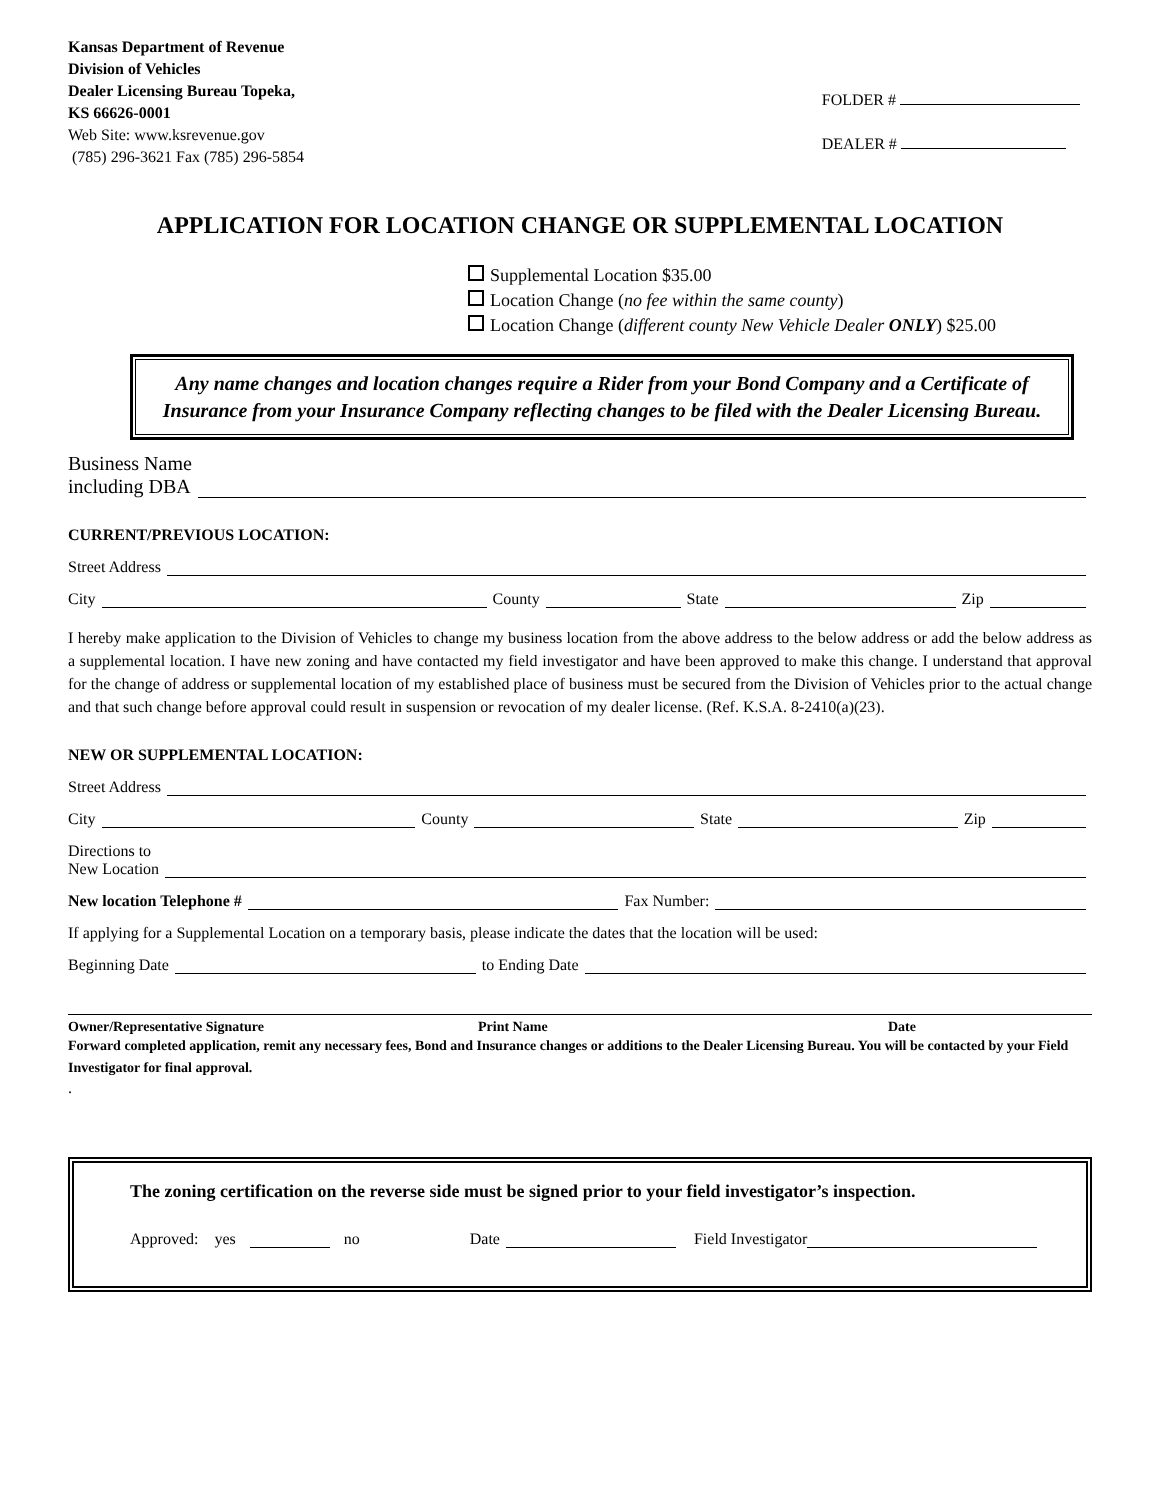Kansas Department of Revenue
Division of Vehicles
Dealer Licensing Bureau Topeka,
KS 66626-0001
Web Site: www.ksrevenue.gov
(785) 296-3621 Fax (785) 296-5854
FOLDER #
DEALER #
APPLICATION FOR LOCATION CHANGE OR SUPPLEMENTAL LOCATION
Supplemental Location $35.00
Location Change (no fee within the same county)
Location Change (different county New Vehicle Dealer ONLY) $25.00
Any name changes and location changes require a Rider from your Bond Company and a Certificate of Insurance from your Insurance Company reflecting changes to be filed with the Dealer Licensing Bureau.
Business Name
including DBA
CURRENT/PREVIOUS LOCATION:
Street Address
City County State Zip
I hereby make application to the Division of Vehicles to change my business location from the above address to the below address or add the below address as a supplemental location. I have new zoning and have contacted my field investigator and have been approved to make this change. I understand that approval for the change of address or supplemental location of my established place of business must be secured from the Division of Vehicles prior to the actual change and that such change before approval could result in suspension or revocation of my dealer license. (Ref. K.S.A. 8-2410(a)(23).
NEW OR SUPPLEMENTAL LOCATION:
Street Address
City County State Zip
Directions to
New Location
New location Telephone # Fax Number:
If applying for a Supplemental Location on a temporary basis, please indicate the dates that the location will be used:
Beginning Date to Ending Date
Owner/Representative Signature Print Name Date
Forward completed application, remit any necessary fees, Bond and Insurance changes or additions to the Dealer Licensing Bureau. You will be contacted by your Field Investigator for final approval.
.
The zoning certification on the reverse side must be signed prior to your field investigator’s inspection.
Approved: yes no Date Field Investigator